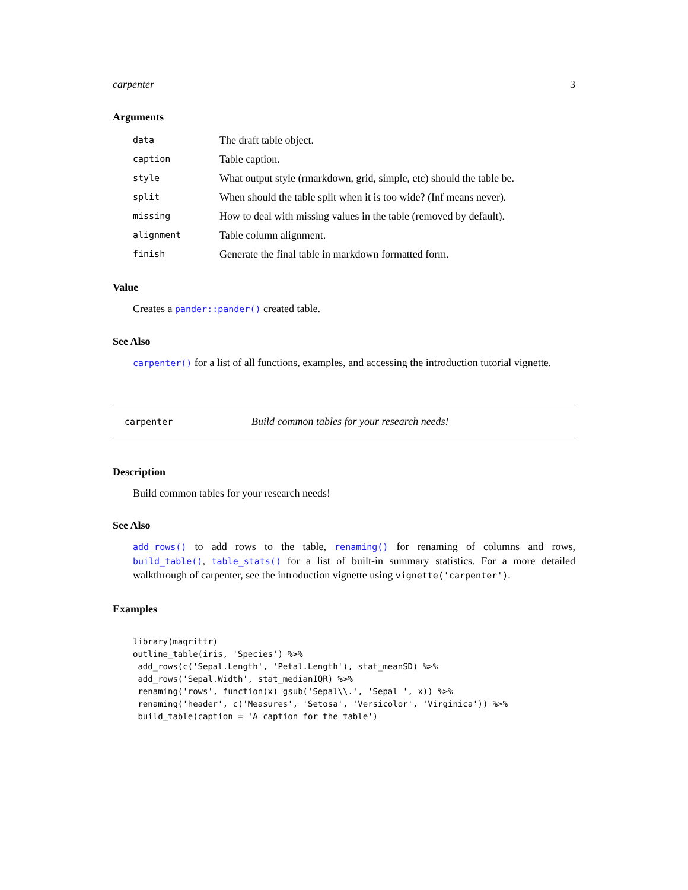carpenter 3
Arguments
| data | The draft table object. |
| caption | Table caption. |
| style | What output style (rmarkdown, grid, simple, etc) should the table be. |
| split | When should the table split when it is too wide? (Inf means never). |
| missing | How to deal with missing values in the table (removed by default). |
| alignment | Table column alignment. |
| finish | Generate the final table in markdown formatted form. |
Value
Creates a pander::pander() created table.
See Also
carpenter() for a list of all functions, examples, and accessing the introduction tutorial vignette.
carpenter Build common tables for your research needs!
Description
Build common tables for your research needs!
See Also
add_rows() to add rows to the table, renaming() for renaming of columns and rows, build_table(), table_stats() for a list of built-in summary statistics. For a more detailed walkthrough of carpenter, see the introduction vignette using vignette('carpenter').
Examples
library(magrittr)
outline_table(iris, 'Species') %>%
 add_rows(c('Sepal.Length', 'Petal.Length'), stat_meanSD) %>%
 add_rows('Sepal.Width', stat_medianIQR) %>%
 renaming('rows', function(x) gsub('Sepal\\.', 'Sepal ', x)) %>%
 renaming('header', c('Measures', 'Setosa', 'Versicolor', 'Virginica')) %>%
 build_table(caption = 'A caption for the table')